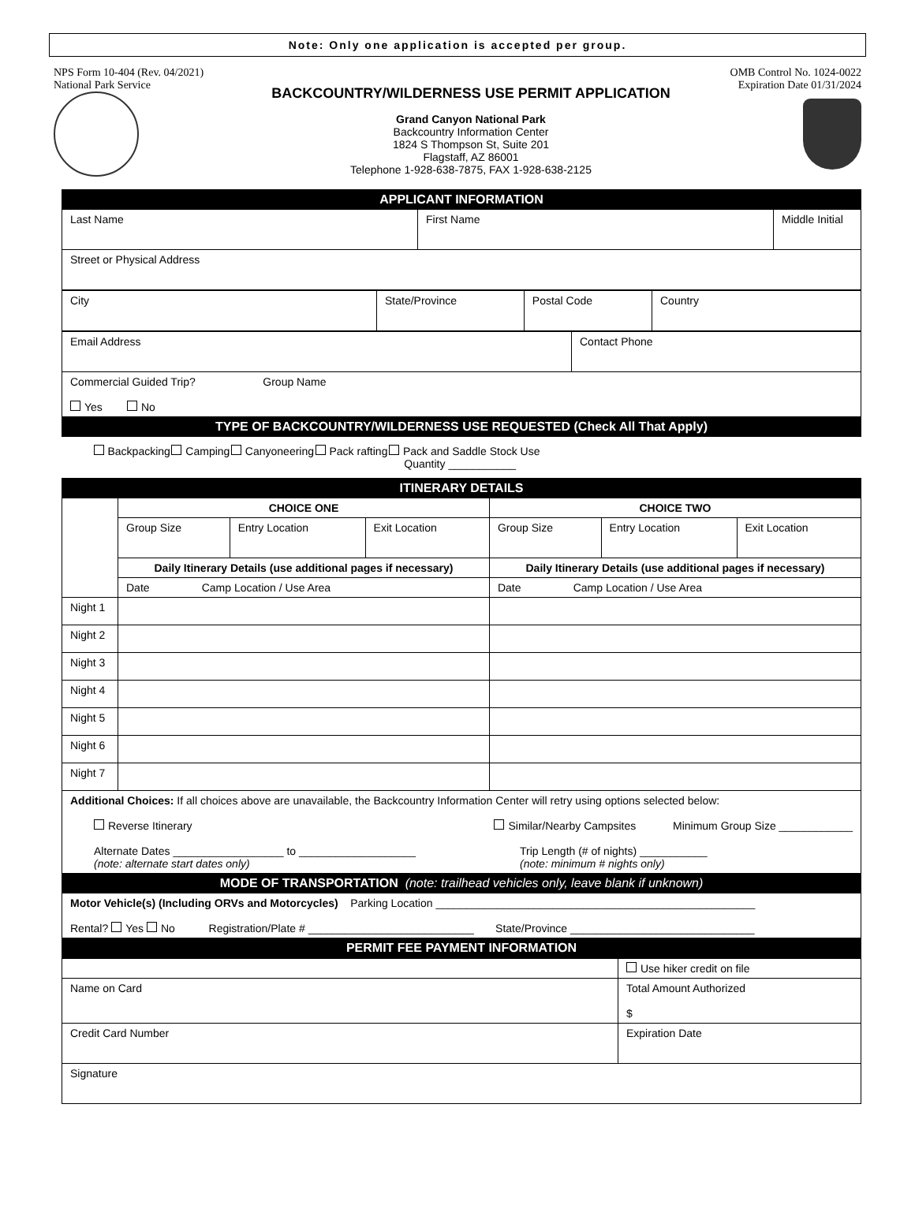Note: Only one application is accepted per group.
NPS Form 10-404 (Rev. 04/2021)
National Park Service
OMB Control No. 1024-0022
Expiration Date 01/31/2024
BACKCOUNTRY/WILDERNESS USE PERMIT APPLICATION
Grand Canyon National Park
Backcountry Information Center
1824 S Thompson St, Suite 201
Flagstaff, AZ 86001
Telephone 1-928-638-7875, FAX 1-928-638-2125
| APPLICANT INFORMATION | | |
| Last Name | First Name | Middle Initial |
| Street or Physical Address |
| City | State/Province | Postal Code | Country |
| Email Address | Contact Phone |
| Commercial Guided Trip? Group Name Yes No | |
| TYPE OF BACKCOUNTRY/WILDERNESS USE REQUESTED (Check All That Apply) | |
| Backpacking Camping Canyoneering Pack rafting Pack and Saddle Stock Use Quantity ___________ | |
| ITINERARY DETAILS | | | | | | |
| | CHOICE ONE | | | CHOICE TWO | | |
| | Group Size | Entry Location | Exit Location | Group Size | Entry Location | Exit Location |
| | Daily Itinerary Details (use additional pages if necessary) | | | Daily Itinerary Details (use additional pages if necessary) | | |
| | Date Camp Location / Use Area | | | Date Camp Location / Use Area | | |
| Night 1 | | | | | | |
| Night 2 | | | | | | |
| Night 3 | | | | | | |
| Night 4 | | | | | | |
| Night 5 | | | | | | |
| Night 6 | | | | | | |
| Night 7 | | | | | | |
| Additional Choices: If all choices above are unavailable, the Backcountry Information Center will retry using options selected below: Reverse Itinerary Similar/Nearby Campsites Minimum Group Size ____________ Alternate Dates __________________ to ___________________ (note: alternate start dates only) Trip Length (# of nights) ___________ (note: minimum # nights only) | | | | | | |
| MODE OF TRANSPORTATION (note: trailhead vehicles only, leave blank if unknown) | | | | | | |
| Motor Vehicle(s) (Including ORVs and Motorcycles) Parking Location ____________________________________________________ Rental? Yes No Registration/Plate # ___________________________ State/Province ______________________________ | | | | | | |
| PERMIT FEE PAYMENT INFORMATION | | | | | | |
| | Use hiker credit on file |
| Name on Card | Total Amount Authorized $ |
| Credit Card Number | Expiration Date |
| Signature | |